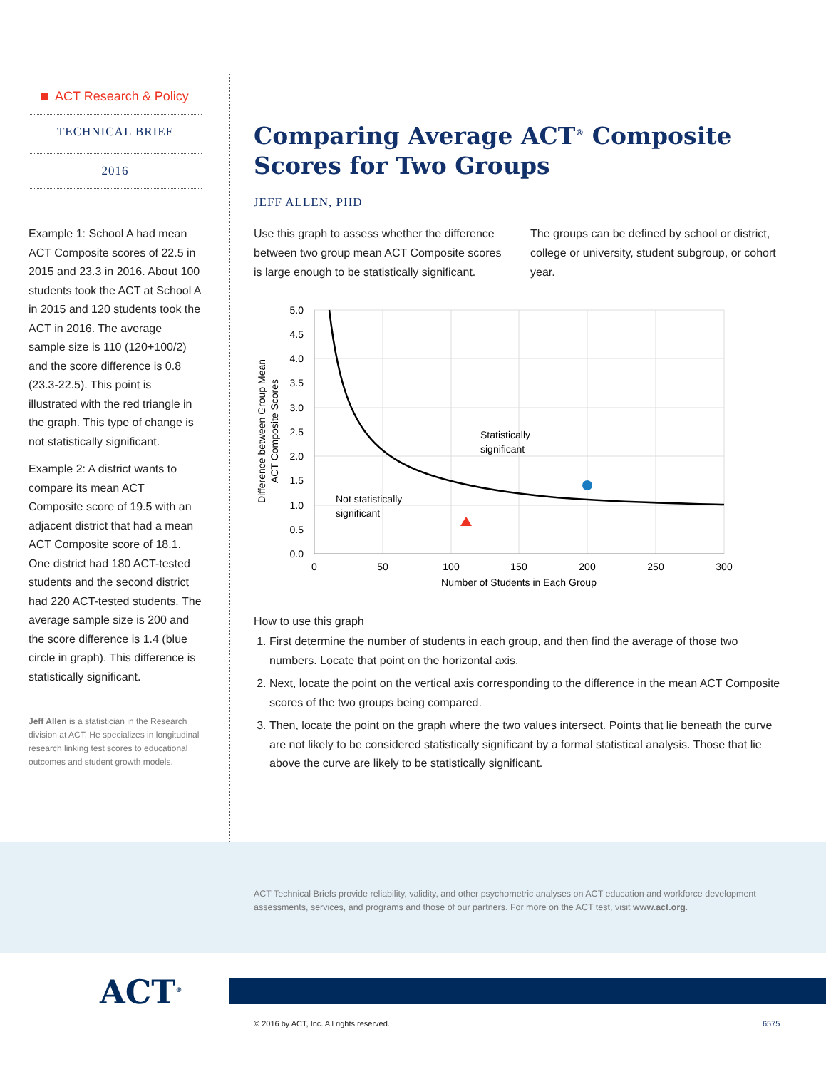ACT Research & Policy
TECHNICAL BRIEF
2016
Example 1: School A had mean ACT Composite scores of 22.5 in 2015 and 23.3 in 2016. About 100 students took the ACT at School A in 2015 and 120 students took the ACT in 2016. The average sample size is 110 (120+100/2) and the score difference is 0.8 (23.3-22.5). This point is illustrated with the red triangle in the graph. This type of change is not statistically significant.
Example 2: A district wants to compare its mean ACT Composite score of 19.5 with an adjacent district that had a mean ACT Composite score of 18.1. One district had 180 ACT-tested students and the second district had 220 ACT-tested students. The average sample size is 200 and the score difference is 1.4 (blue circle in graph). This difference is statistically significant.
Jeff Allen is a statistician in the Research division at ACT. He specializes in longitudinal research linking test scores to educational outcomes and student growth models.
Comparing Average ACT<sup>®</sup> Composite Scores for Two Groups
JEFF ALLEN, PHD
Use this graph to assess whether the difference between two group mean ACT Composite scores is large enough to be statistically significant.
The groups can be defined by school or district, college or university, student subgroup, or cohort year.
5.0
4.5
4.0
3.5
3.0
2.5
2.0
1.5
1.0
0.5
0.0
0
50
100
150
200
250
300
Number of Students in Each Group
Difference between Group Mean
ACT Composite Scores
Statistically
significant
Not statistically
significant
How to use this graph
1. First determine the number of students in each group, and then find the average of those two numbers. Locate that point on the horizontal axis.
2. Next, locate the point on the vertical axis corresponding to the difference in the mean ACT Composite scores of the two groups being compared.
3. Then, locate the point on the graph where the two values intersect. Points that lie beneath the curve are not likely to be considered statistically significant by a formal statistical analysis. Those that lie above the curve are likely to be statistically significant.
ACT Technical Briefs provide reliability, validity, and other psychometric analyses on ACT education and workforce development assessments, services, and programs and those of our partners. For more on the ACT test, visit www.act.org.
ACT<sup>®</sup>
© 2016 by ACT, Inc. All rights reserved.
6575